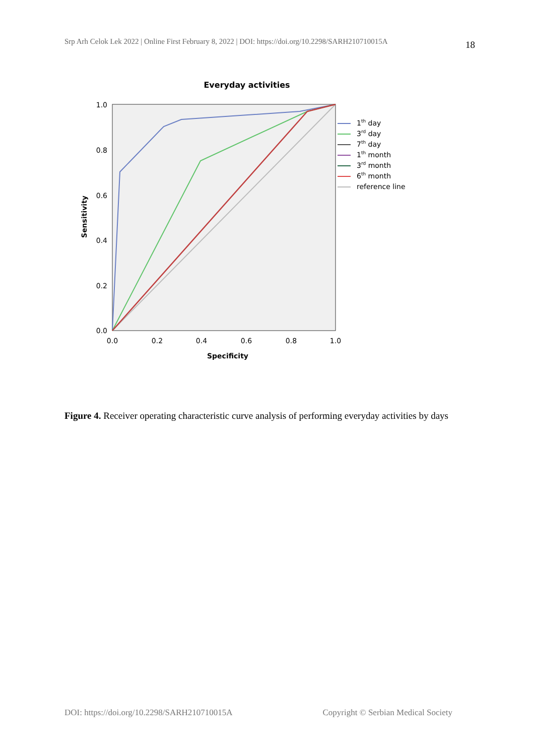Srp Arh Celok Lek 2022 | Online First February 8, 2022 | DOI: https://doi.org/10.2298/SARH210710015A 18
Everyday activities
1.0
0.8
0.6
0.4
0.2
0.0
0.0
0.2
0.4
0.6
0.8
1.0
Specificity
Sensitivity
1th day
3rd day
7th day
1th month
3rd month
6th month
reference line
Figure 4. Receiver operating characteristic curve analysis of performing everyday activities by days
DOI: https://doi.org/10.2298/SARH210710015A Copyright © Serbian Medical Society